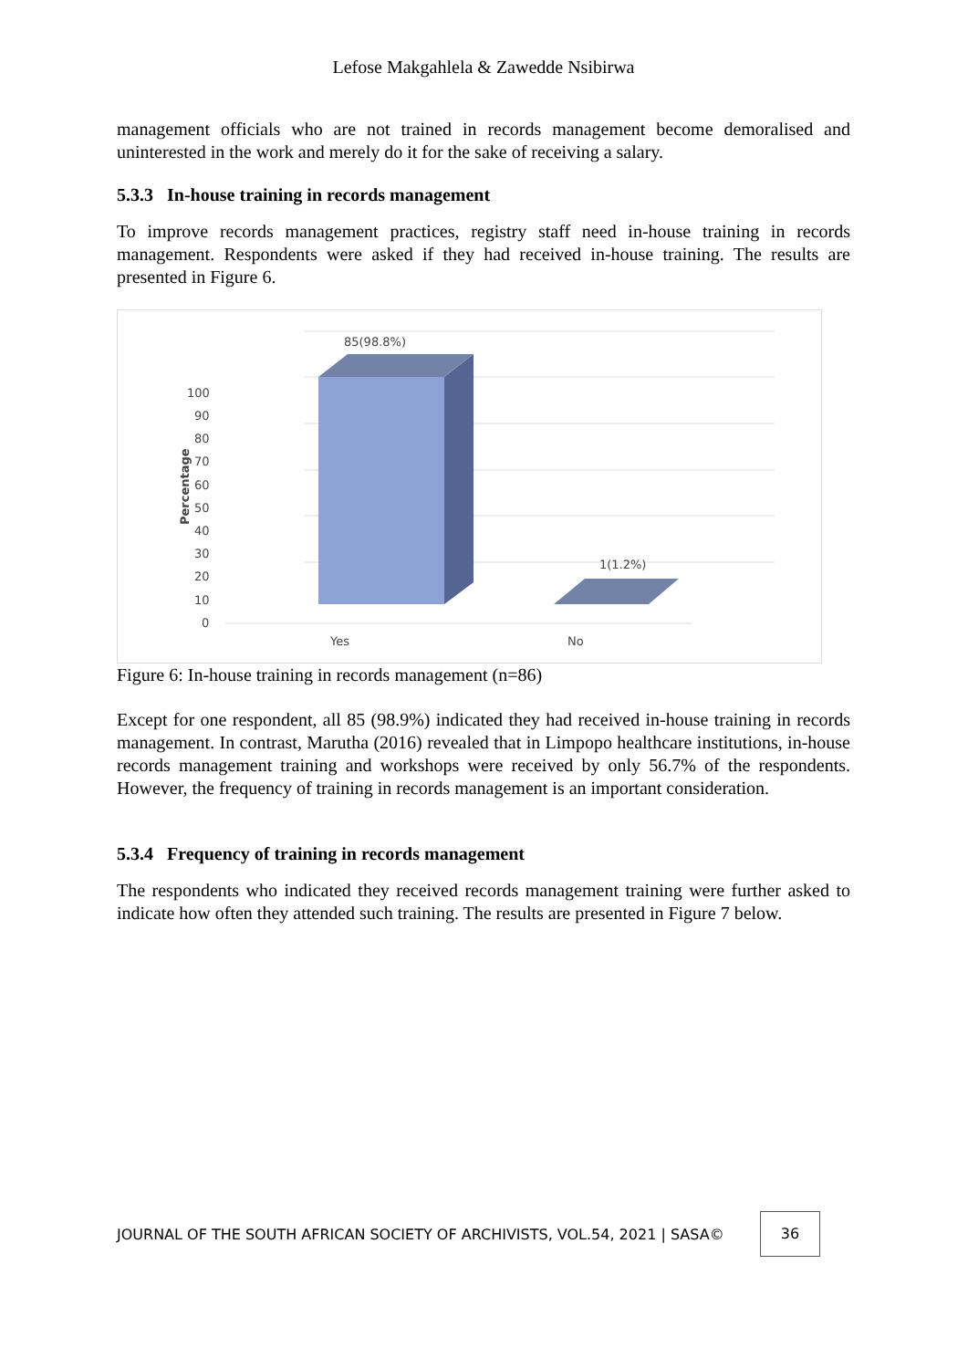Lefose Makgahlela & Zawedde Nsibirwa
management officials who are not trained in records management become demoralised and uninterested in the work and merely do it for the sake of receiving a salary.
5.3.3 In-house training in records management
To improve records management practices, registry staff need in-house training in records management. Respondents were asked if they had received in-house training. The results are presented in Figure 6.
85(98.8%)
1(1.2%)
100
90
80
70
60
50
40
30
20
10
0
Percentage
Yes
No
Figure 6: In-house training in records management (n=86)
Except for one respondent, all 85 (98.9%) indicated they had received in-house training in records management. In contrast, Marutha (2016) revealed that in Limpopo healthcare institutions, in-house records management training and workshops were received by only 56.7% of the respondents. However, the frequency of training in records management is an important consideration.
5.3.4 Frequency of training in records management
The respondents who indicated they received records management training were further asked to indicate how often they attended such training. The results are presented in Figure 7 below.
JOURNAL OF THE SOUTH AFRICAN SOCIETY OF ARCHIVISTS, VOL.54, 2021 | SASA©
36